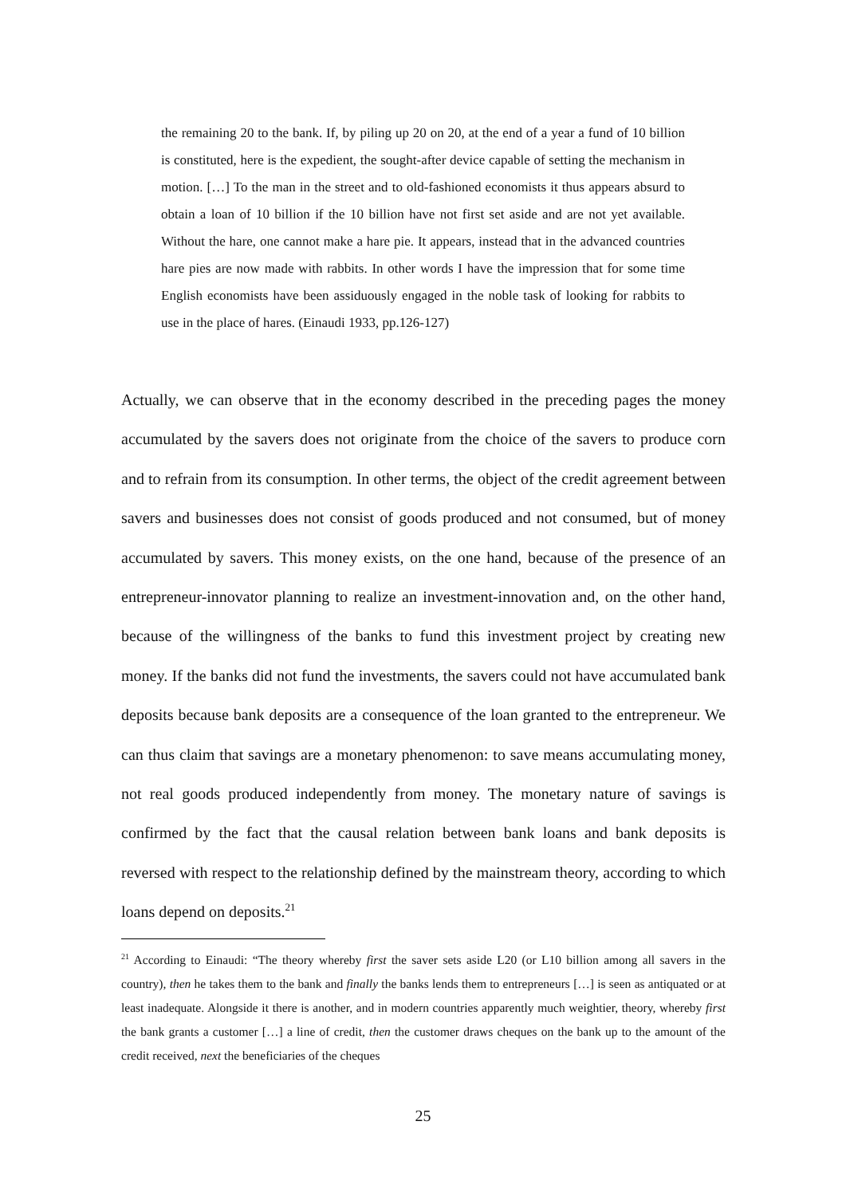the remaining 20 to the bank. If, by piling up 20 on 20, at the end of a year a fund of 10 billion is constituted, here is the expedient, the sought-after device capable of setting the mechanism in motion. […] To the man in the street and to old-fashioned economists it thus appears absurd to obtain a loan of 10 billion if the 10 billion have not first set aside and are not yet available. Without the hare, one cannot make a hare pie. It appears, instead that in the advanced countries hare pies are now made with rabbits. In other words I have the impression that for some time English economists have been assiduously engaged in the noble task of looking for rabbits to use in the place of hares. (Einaudi 1933, pp.126-127)
Actually, we can observe that in the economy described in the preceding pages the money accumulated by the savers does not originate from the choice of the savers to produce corn and to refrain from its consumption. In other terms, the object of the credit agreement between savers and businesses does not consist of goods produced and not consumed, but of money accumulated by savers. This money exists, on the one hand, because of the presence of an entrepreneur-innovator planning to realize an investment-innovation and, on the other hand, because of the willingness of the banks to fund this investment project by creating new money. If the banks did not fund the investments, the savers could not have accumulated bank deposits because bank deposits are a consequence of the loan granted to the entrepreneur. We can thus claim that savings are a monetary phenomenon: to save means accumulating money, not real goods produced independently from money. The monetary nature of savings is confirmed by the fact that the causal relation between bank loans and bank deposits is reversed with respect to the relationship defined by the mainstream theory, according to which loans depend on deposits.<sup>21</sup>
<sup>21</sup> According to Einaudi: “The theory whereby first the saver sets aside L20 (or L10 billion among all savers in the country), then he takes them to the bank and finally the banks lends them to entrepreneurs […] is seen as antiquated or at least inadequate. Alongside it there is another, and in modern countries apparently much weightier, theory, whereby first the bank grants a customer […] a line of credit, then the customer draws cheques on the bank up to the amount of the credit received, next the beneficiaries of the cheques
25